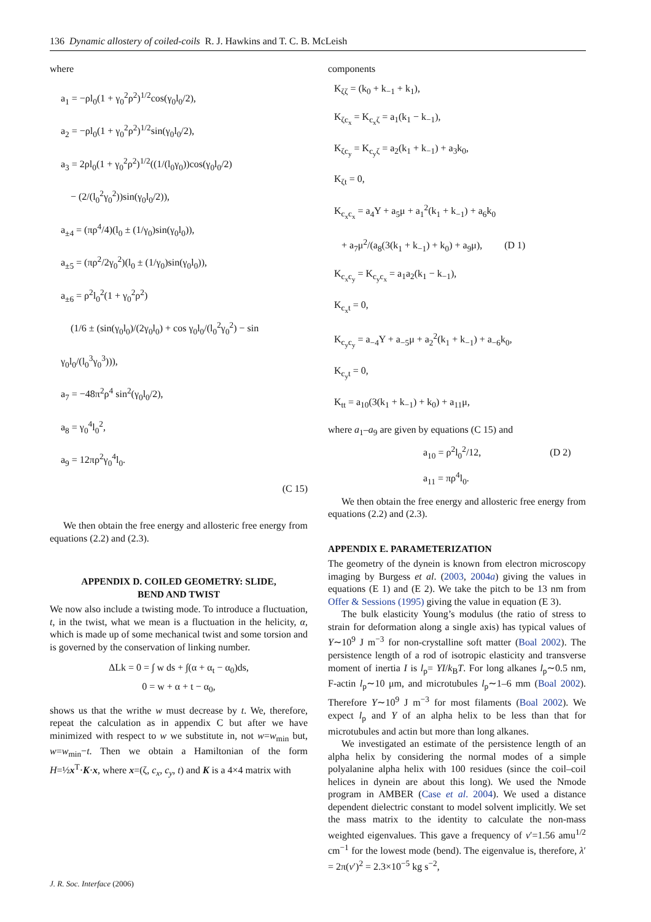136 Dynamic allostery of coiled-coils R. J. Hawkins and T. C. B. McLeish
where
a<sub>1</sub> = −ρl<sub>0</sub>(1 + γ<sub>0</sub><sup>2</sup>ρ<sup>2</sup>)<sup>1/2</sup>cos(γ<sub>0</sub>l<sub>0</sub>/2),
a<sub>2</sub> = −ρl<sub>0</sub>(1 + γ<sub>0</sub><sup>2</sup>ρ<sup>2</sup>)<sup>1/2</sup>sin(γ<sub>0</sub>l<sub>0</sub>/2),
a<sub>3</sub> = 2ρl<sub>0</sub>(1 + γ<sub>0</sub><sup>2</sup>ρ<sup>2</sup>)<sup>1/2</sup>((1/(l<sub>0</sub>γ<sub>0</sub>))cos(γ<sub>0</sub>l<sub>0</sub>/2)
− (2/(l<sub>0</sub><sup>2</sup>γ<sub>0</sub><sup>2</sup>))sin(γ<sub>0</sub>l<sub>0</sub>/2)),
a<sub>±4</sub> = (πρ<sup>4</sup>/4)(l<sub>0</sub> ± (1/γ<sub>0</sub>)sin(γ<sub>0</sub>l<sub>0</sub>)),
a<sub>±5</sub> = (πρ<sup>2</sup>/2γ<sub>0</sub><sup>2</sup>)(l<sub>0</sub> ± (1/γ<sub>0</sub>)sin(γ<sub>0</sub>l<sub>0</sub>)),
a<sub>±6</sub> = ρ<sup>2</sup>l<sub>0</sub><sup>2</sup>(1 + γ<sub>0</sub><sup>2</sup>ρ<sup>2</sup>)
(1/6 ± (sin(γ<sub>0</sub>l<sub>0</sub>)/(2γ<sub>0</sub>l<sub>0</sub>) + cos γ<sub>0</sub>l<sub>0</sub>/(l<sub>0</sub><sup>2</sup>γ<sub>0</sub><sup>2</sup>) − sin γ<sub>0</sub>l<sub>0</sub>/(l<sub>0</sub><sup>3</sup>γ<sub>0</sub><sup>3</sup>))),
a<sub>7</sub> = −48π<sup>2</sup>ρ<sup>4</sup> sin<sup>2</sup>(γ<sub>0</sub>l<sub>0</sub>/2),
a<sub>8</sub> = γ<sub>0</sub><sup>4</sup>l<sub>0</sub><sup>2</sup>,
a<sub>9</sub> = 12πρ<sup>2</sup>γ<sub>0</sub><sup>4</sup>l<sub>0</sub>.
(C 15)
We then obtain the free energy and allosteric free energy from equations (2.2) and (2.3).
APPENDIX D. COILED GEOMETRY: SLIDE,
BEND AND TWIST
We now also include a twisting mode. To introduce a fluctuation, t, in the twist, what we mean is a fluctuation in the helicity, α, which is made up of some mechanical twist and some torsion and is governed by the conservation of linking number.
ΔLk = 0 = ∫ w ds + ∫(α + α<sub>t</sub> − α<sub>0</sub>)ds,
0 = w + α + t − α<sub>0</sub>,
shows us that the writhe w must decrease by t. We, therefore, repeat the calculation as in appendix C but after we have minimized with respect to w we substitute in, not w=w<sub>min</sub> but, w=w<sub>min</sub>−t. Then we obtain a Hamiltonian of the form H=½x<sup>T</sup>·K·x, where x=(ζ, c<sub>x</sub>, c<sub>y</sub>, t) and K is a 4×4 matrix with
components
K<sub>ζζ</sub> = (k<sub>0</sub> + k<sub>−1</sub> + k<sub>1</sub>),
K<sub>ζc<sub>x</sub></sub> = K<sub>c<sub>x</sub>ζ</sub> = a<sub>1</sub>(k<sub>1</sub> − k<sub>−1</sub>),
K<sub>ζc<sub>y</sub></sub> = K<sub>c<sub>y</sub>ζ</sub> = a<sub>2</sub>(k<sub>1</sub> + k<sub>−1</sub>) + a<sub>3</sub>k<sub>0</sub>,
K<sub>ζt</sub> = 0,
K<sub>c<sub>x</sub>c<sub>x</sub></sub> = a<sub>4</sub>Y + a<sub>5</sub>μ + a<sub>1</sub><sup>2</sup>(k<sub>1</sub> + k<sub>−1</sub>) + a<sub>6</sub>k<sub>0</sub>
+ a<sub>7</sub>μ<sup>2</sup>/(a<sub>8</sub>(3(k<sub>1</sub> + k<sub>−1</sub>) + k<sub>0</sub>) + a<sub>9</sub>μ), (D 1)
K<sub>c<sub>x</sub>c<sub>y</sub></sub> = K<sub>c<sub>y</sub>c<sub>x</sub></sub> = a<sub>1</sub>a<sub>2</sub>(k<sub>1</sub> − k<sub>−1</sub>),
K<sub>c<sub>x</sub>t</sub> = 0,
K<sub>c<sub>y</sub>c<sub>y</sub></sub> = a<sub>−4</sub>Y + a<sub>−5</sub>μ + a<sub>2</sub><sup>2</sup>(k<sub>1</sub> + k<sub>−1</sub>) + a<sub>−6</sub>k<sub>0</sub>,
K<sub>c<sub>y</sub>t</sub> = 0,
K<sub>tt</sub> = a<sub>10</sub>(3(k<sub>1</sub> + k<sub>−1</sub>) + k<sub>0</sub>) + a<sub>11</sub>μ,
where a<sub>1</sub>–a<sub>9</sub> are given by equations (C 15) and
a<sub>10</sub> = ρ<sup>2</sup>l<sub>0</sub><sup>2</sup>/12, (D 2)
a<sub>11</sub> = πρ<sup>4</sup>l<sub>0</sub>.
We then obtain the free energy and allosteric free energy from equations (2.2) and (2.3).
APPENDIX E. PARAMETERIZATION
The geometry of the dynein is known from electron microscopy imaging by Burgess et al. (2003, 2004a) giving the values in equations (E 1) and (E 2). We take the pitch to be 13 nm from Offer & Sessions (1995) giving the value in equation (E 3).
The bulk elasticity Young’s modulus (the ratio of stress to strain for deformation along a single axis) has typical values of Y∼10<sup>9</sup> J m<sup>−3</sup> for non-crystalline soft matter (Boal 2002). The persistence length of a rod of isotropic elasticity and transverse moment of inertia I is l<sub>p</sub>= YI/k<sub>B</sub>T. For long alkanes l<sub>p</sub>∼0.5 nm, F-actin l<sub>p</sub>∼10 μm, and microtubules l<sub>p</sub>∼1–6 mm (Boal 2002). Therefore Y∼10<sup>9</sup> J m<sup>−3</sup> for most filaments (Boal 2002). We expect l<sub>p</sub> and Y of an alpha helix to be less than that for microtubules and actin but more than long alkanes.
We investigated an estimate of the persistence length of an alpha helix by considering the normal modes of a simple polyalanine alpha helix with 100 residues (since the coil–coil helices in dynein are about this long). We used the Nmode program in AMBER (Case et al. 2004). We used a distance dependent dielectric constant to model solvent implicitly. We set the mass matrix to the identity to calculate the non-mass weighted eigenvalues. This gave a frequency of ν′=1.56 amu<sup>1/2</sup> cm<sup>−1</sup> for the lowest mode (bend). The eigenvalue is, therefore, λ′ = 2π(ν′)<sup>2</sup> = 2.3×10<sup>−5</sup> kg s<sup>−2</sup>,
J. R. Soc. Interface (2006)